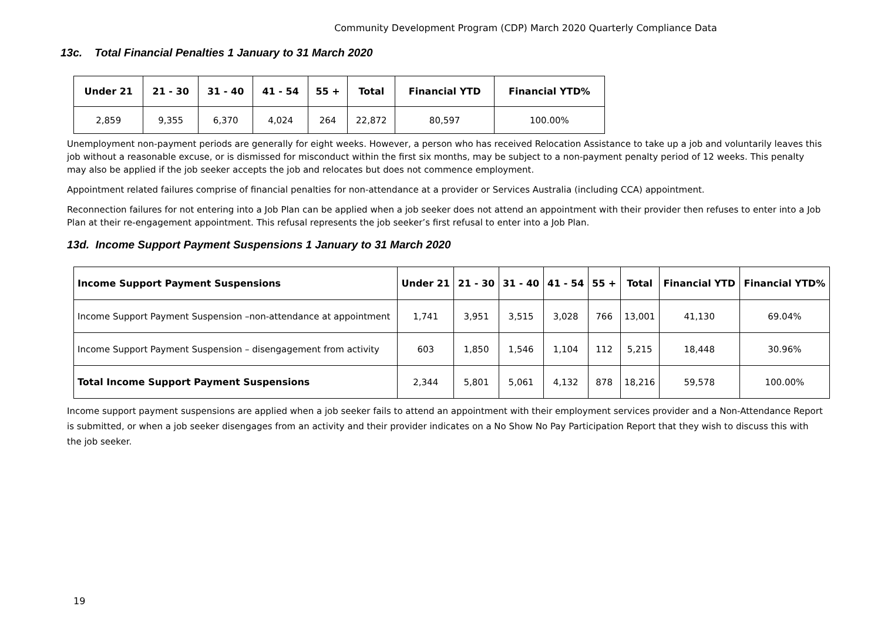Community Development Program (CDP) March 2020 Quarterly Compliance Data
13c. Total Financial Penalties 1 January to 31 March 2020
| Under 21 | 21 - 30 | 31 - 40 | 41 - 54 | 55 + | Total | Financial YTD | Financial YTD% |
| --- | --- | --- | --- | --- | --- | --- | --- |
| 2,859 | 9,355 | 6,370 | 4,024 | 264 | 22,872 | 80,597 | 100.00% |
Unemployment non-payment periods are generally for eight weeks. However, a person who has received Relocation Assistance to take up a job and voluntarily leaves this job without a reasonable excuse, or is dismissed for misconduct within the first six months, may be subject to a non-payment penalty period of 12 weeks. This penalty may also be applied if the job seeker accepts the job and relocates but does not commence employment.
Appointment related failures comprise of financial penalties for non-attendance at a provider or Services Australia (including CCA) appointment.
Reconnection failures for not entering into a Job Plan can be applied when a job seeker does not attend an appointment with their provider then refuses to enter into a Job Plan at their re-engagement appointment. This refusal represents the job seeker’s first refusal to enter into a Job Plan.
13d. Income Support Payment Suspensions 1 January to 31 March 2020
| Income Support Payment Suspensions | Under 21 | 21 - 30 | 31 - 40 | 41 - 54 | 55 + | Total | Financial YTD | Financial YTD% |
| --- | --- | --- | --- | --- | --- | --- | --- | --- |
| Income Support Payment Suspension –non-attendance at appointment | 1,741 | 3,951 | 3,515 | 3,028 | 766 | 13,001 | 41,130 | 69.04% |
| Income Support Payment Suspension – disengagement from activity | 603 | 1,850 | 1,546 | 1,104 | 112 | 5,215 | 18,448 | 30.96% |
| Total Income Support Payment Suspensions | 2,344 | 5,801 | 5,061 | 4,132 | 878 | 18,216 | 59,578 | 100.00% |
Income support payment suspensions are applied when a job seeker fails to attend an appointment with their employment services provider and a Non-Attendance Report is submitted, or when a job seeker disengages from an activity and their provider indicates on a No Show No Pay Participation Report that they wish to discuss this with the job seeker.
19